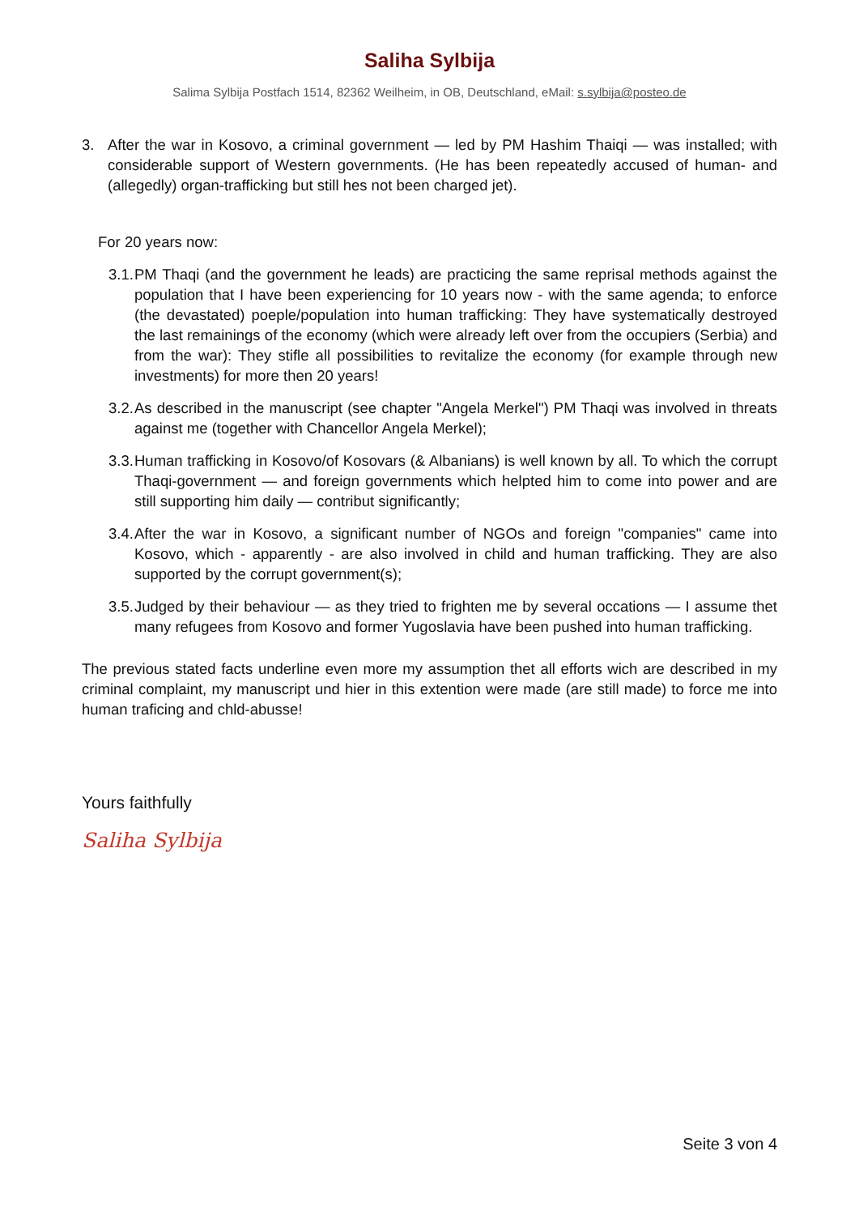Saliha Sylbija
Salima Sylbija Postfach 1514, 82362 Weilheim, in OB, Deutschland, eMail: s.sylbija@posteo.de
3. After the war in Kosovo, a criminal government — led by PM Hashim Thaiqi — was installed; with considerable support of Western governments. (He has been repeatedly accused of human- and (allegedly) organ-trafficking but still hes not been charged jet).
For 20 years now:
3.1.
PM Thaqi (and the government he leads) are practicing the same reprisal methods against the population that I have been experiencing for 10 years now - with the same agenda; to enforce (the devastated) poeple/population into human trafficking: They have systematically destroyed the last remainings of the economy (which were already left over from the occupiers (Serbia) and from the war): They stifle all possibilities to revitalize the economy (for example through new investments) for more then 20 years!
3.2.
As described in the manuscript (see chapter "Angela Merkel") PM Thaqi was involved in threats against me (together with Chancellor Angela Merkel);
3.3.
Human trafficking in Kosovo/of Kosovars (& Albanians) is well known by all. To which the corrupt Thaqi-government — and foreign governments which helpted him to come into power and are still supporting him daily — contribut significantly;
3.4.
After the war in Kosovo, a significant number of NGOs and foreign "companies" came into Kosovo, which - apparently - are also involved in child and human trafficking. They are also supported by the corrupt government(s);
3.5.
Judged by their behaviour — as they tried to frighten me by several occations — I assume thet many refugees from Kosovo and former Yugoslavia have been pushed into human trafficking.
The previous stated facts underline even more my assumption thet all efforts wich are described in my criminal complaint, my manuscript und hier in this extention were made (are still made) to force me into human traficing and chld-abusse!
Yours faithfully
Saliha Sylbija
Seite 3 von 4